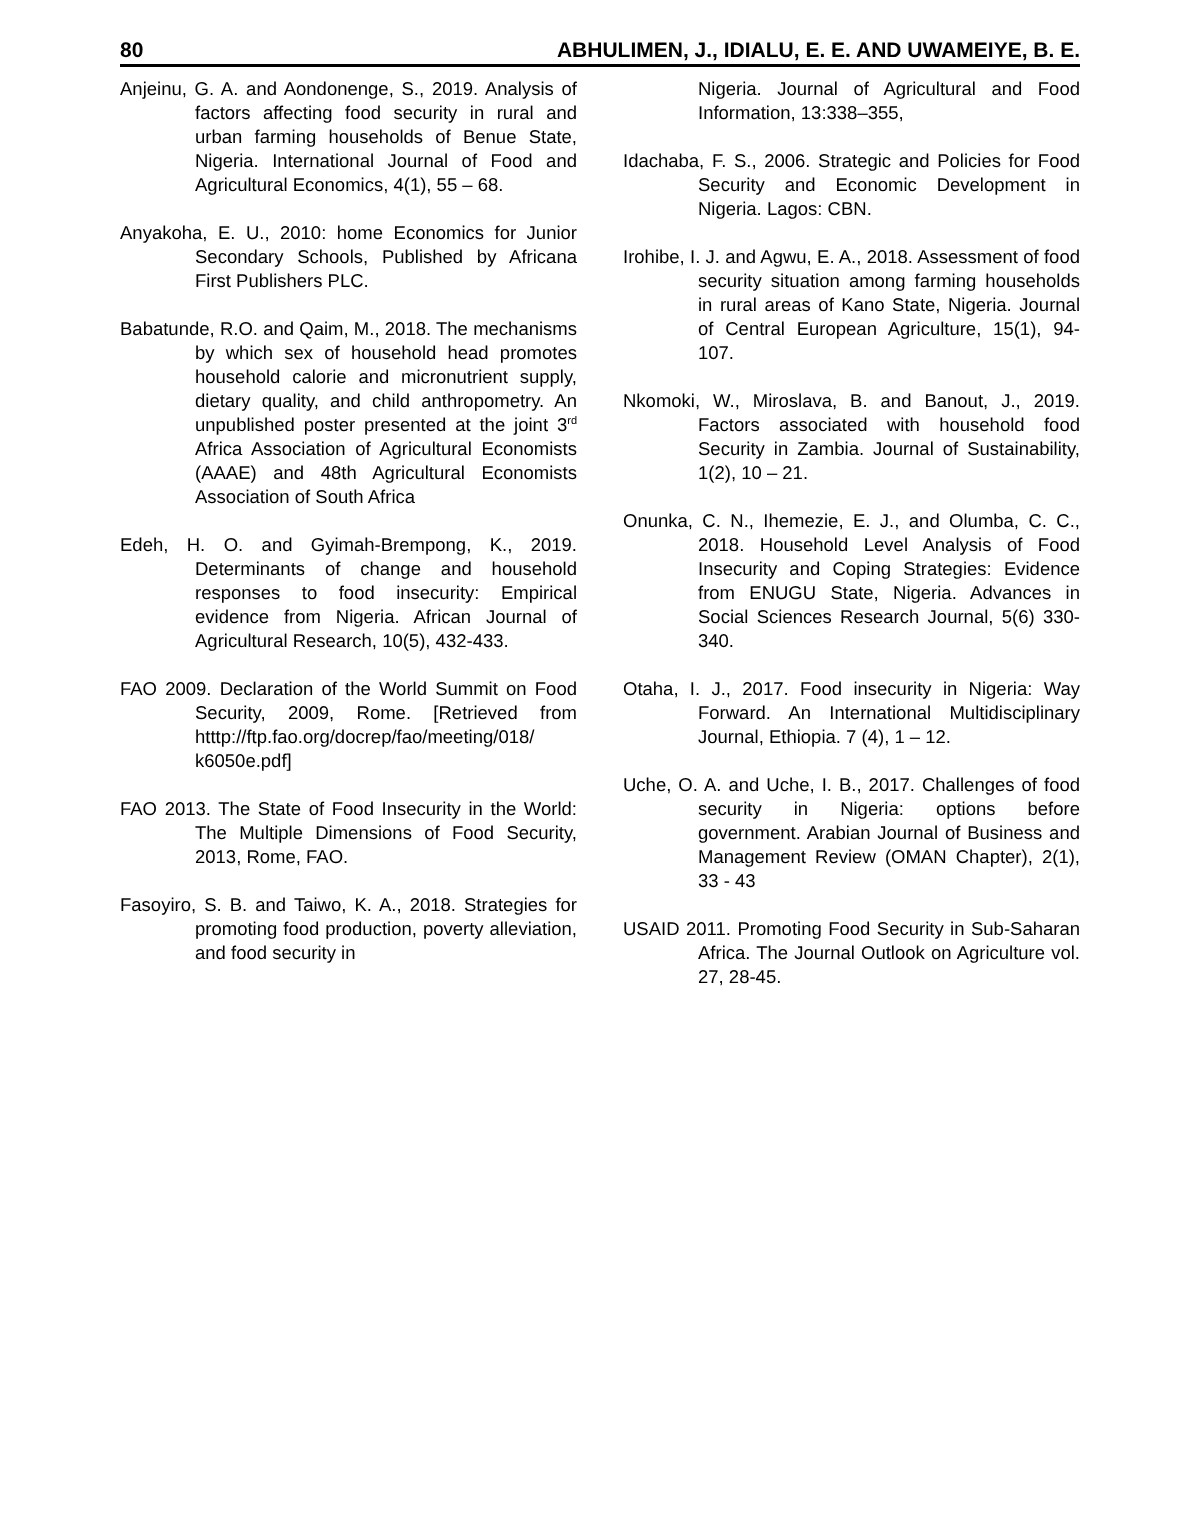80 ABHULIMEN, J., IDIALU, E. E. AND UWAMEIYE, B. E.
Anjeinu, G. A. and Aondonenge, S., 2019. Analysis of factors affecting food security in rural and urban farming households of Benue State, Nigeria. International Journal of Food and Agricultural Economics, 4(1), 55 – 68.
Anyakoha, E. U., 2010: home Economics for Junior Secondary Schools, Published by Africana First Publishers PLC.
Babatunde, R.O. and Qaim, M., 2018. The mechanisms by which sex of household head promotes household calorie and micronutrient supply, dietary quality, and child anthropometry. An unpublished poster presented at the joint 3<sup>rd</sup> Africa Association of Agricultural Economists (AAAE) and 48th Agricultural Economists Association of South Africa
Edeh, H. O. and Gyimah-Brempong, K., 2019. Determinants of change and household responses to food insecurity: Empirical evidence from Nigeria. African Journal of Agricultural Research, 10(5), 432-433.
FAO 2009. Declaration of the World Summit on Food Security, 2009, Rome. [Retrieved from htttp://ftp.fao.org/docrep/fao/meeting/018/ k6050e.pdf]
FAO 2013. The State of Food Insecurity in the World: The Multiple Dimensions of Food Security, 2013, Rome, FAO.
Fasoyiro, S. B. and Taiwo, K. A., 2018. Strategies for promoting food production, poverty alleviation, and food security in
Nigeria. Journal of Agricultural and Food Information, 13:338–355,
Idachaba, F. S., 2006. Strategic and Policies for Food Security and Economic Development in Nigeria. Lagos: CBN.
Irohibe, I. J. and Agwu, E. A., 2018. Assessment of food security situation among farming households in rural areas of Kano State, Nigeria. Journal of Central European Agriculture, 15(1), 94-107.
Nkomoki, W., Miroslava, B. and Banout, J., 2019. Factors associated with household food Security in Zambia. Journal of Sustainability, 1(2), 10 – 21.
Onunka, C. N., Ihemezie, E. J., and Olumba, C. C., 2018. Household Level Analysis of Food Insecurity and Coping Strategies: Evidence from ENUGU State, Nigeria. Advances in Social Sciences Research Journal, 5(6) 330-340.
Otaha, I. J., 2017. Food insecurity in Nigeria: Way Forward. An International Multidisciplinary Journal, Ethiopia. 7 (4), 1 – 12.
Uche, O. A. and Uche, I. B., 2017. Challenges of food security in Nigeria: options before government. Arabian Journal of Business and Management Review (OMAN Chapter), 2(1), 33 - 43
USAID 2011. Promoting Food Security in Sub-Saharan Africa. The Journal Outlook on Agriculture vol. 27, 28-45.